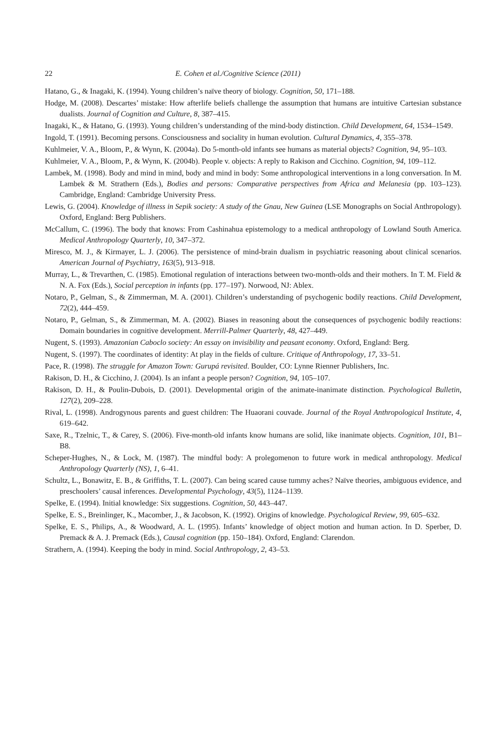22 E. Cohen et al./Cognitive Science (2011)
Hatano, G., & Inagaki, K. (1994). Young children’s naïve theory of biology. Cognition, 50, 171–188.
Hodge, M. (2008). Descartes’ mistake: How afterlife beliefs challenge the assumption that humans are intuitive Cartesian substance dualists. Journal of Cognition and Culture, 8, 387–415.
Inagaki, K., & Hatano, G. (1993). Young children’s understanding of the mind-body distinction. Child Development, 64, 1534–1549.
Ingold, T. (1991). Becoming persons. Consciousness and sociality in human evolution. Cultural Dynamics, 4, 355–378.
Kuhlmeier, V. A., Bloom, P., & Wynn, K. (2004a). Do 5-month-old infants see humans as material objects? Cognition, 94, 95–103.
Kuhlmeier, V. A., Bloom, P., & Wynn, K. (2004b). People v. objects: A reply to Rakison and Cicchino. Cognition, 94, 109–112.
Lambek, M. (1998). Body and mind in mind, body and mind in body: Some anthropological interventions in a long conversation. In M. Lambek & M. Strathern (Eds.), Bodies and persons: Comparative perspectives from Africa and Melanesia (pp. 103–123). Cambridge, England: Cambridge University Press.
Lewis, G. (2004). Knowledge of illness in Sepik society: A study of the Gnau, New Guinea (LSE Monographs on Social Anthropology). Oxford, England: Berg Publishers.
McCallum, C. (1996). The body that knows: From Cashinahua epistemology to a medical anthropology of Lowland South America. Medical Anthropology Quarterly, 10, 347–372.
Miresco, M. J., & Kirmayer, L. J. (2006). The persistence of mind-brain dualism in psychiatric reasoning about clinical scenarios. American Journal of Psychiatry, 163(5), 913–918.
Murray, L., & Trevarthen, C. (1985). Emotional regulation of interactions between two-month-olds and their mothers. In T. M. Field & N. A. Fox (Eds.), Social perception in infants (pp. 177–197). Norwood, NJ: Ablex.
Notaro, P., Gelman, S., & Zimmerman, M. A. (2001). Children’s understanding of psychogenic bodily reactions. Child Development, 72(2), 444–459.
Notaro, P., Gelman, S., & Zimmerman, M. A. (2002). Biases in reasoning about the consequences of psychogenic bodily reactions: Domain boundaries in cognitive development. Merrill-Palmer Quarterly, 48, 427–449.
Nugent, S. (1993). Amazonian Caboclo society: An essay on invisibility and peasant economy. Oxford, England: Berg.
Nugent, S. (1997). The coordinates of identity: At play in the fields of culture. Critique of Anthropology, 17, 33–51.
Pace, R. (1998). The struggle for Amazon Town: Gurupá revisited. Boulder, CO: Lynne Rienner Publishers, Inc.
Rakison, D. H., & Cicchino, J. (2004). Is an infant a people person? Cognition, 94, 105–107.
Rakison, D. H., & Poulin-Dubois, D. (2001). Developmental origin of the animate-inanimate distinction. Psychological Bulletin, 127(2), 209–228.
Rival, L. (1998). Androgynous parents and guest children: The Huaorani couvade. Journal of the Royal Anthropological Institute, 4, 619–642.
Saxe, R., Tzelnic, T., & Carey, S. (2006). Five-month-old infants know humans are solid, like inanimate objects. Cognition, 101, B1–B8.
Scheper-Hughes, N., & Lock, M. (1987). The mindful body: A prolegomenon to future work in medical anthropology. Medical Anthropology Quarterly (NS), 1, 6–41.
Schultz, L., Bonawitz, E. B., & Griffiths, T. L. (2007). Can being scared cause tummy aches? Naïve theories, ambiguous evidence, and preschoolers’ causal inferences. Developmental Psychology, 43(5), 1124–1139.
Spelke, E. (1994). Initial knowledge: Six suggestions. Cognition, 50, 443–447.
Spelke, E. S., Breinlinger, K., Macomber, J., & Jacobson, K. (1992). Origins of knowledge. Psychological Review, 99, 605–632.
Spelke, E. S., Philips, A., & Woodward, A. L. (1995). Infants’ knowledge of object motion and human action. In D. Sperber, D. Premack & A. J. Premack (Eds.), Causal cognition (pp. 150–184). Oxford, England: Clarendon.
Strathern, A. (1994). Keeping the body in mind. Social Anthropology, 2, 43–53.